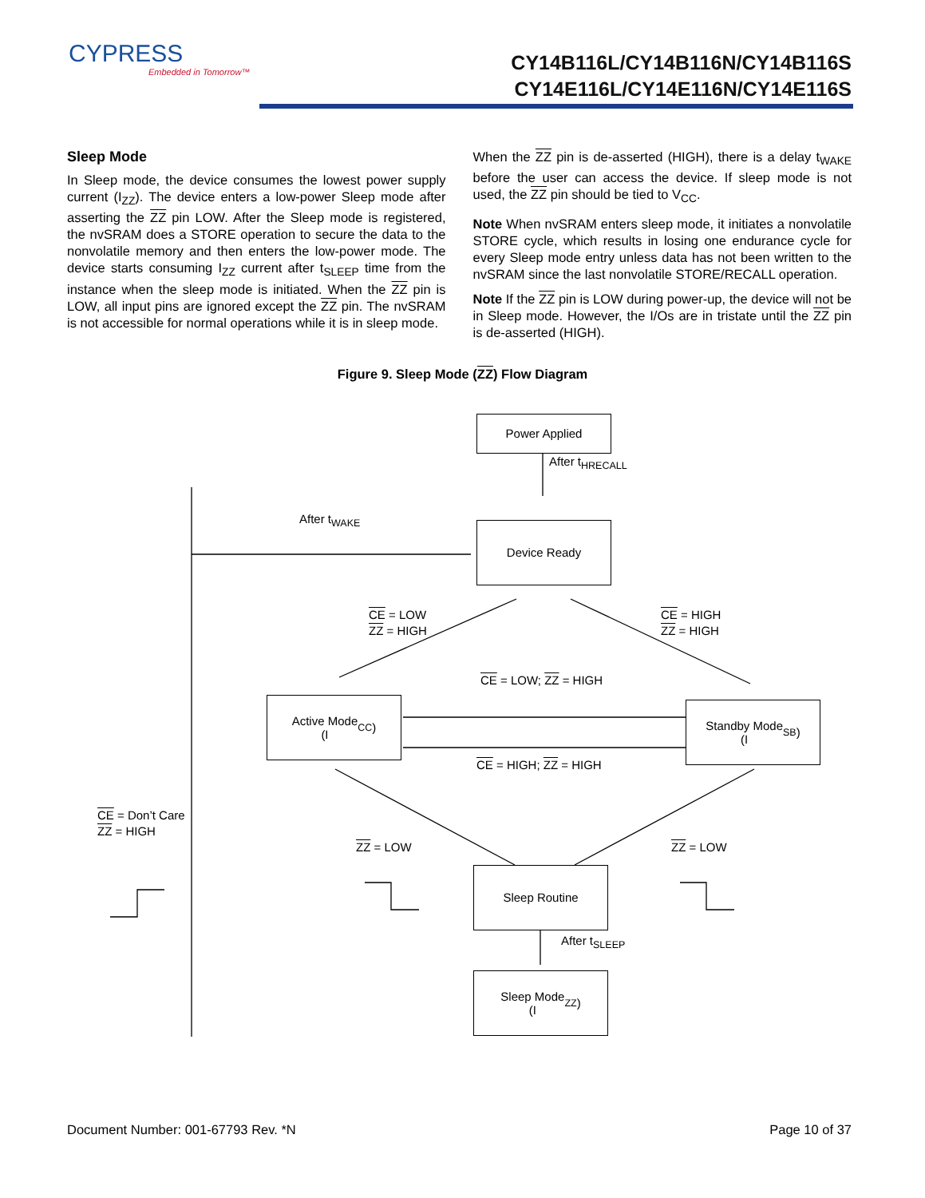CYPRESS
Embedded in Tomorrow™
CY14B116L/CY14B116N/CY14B116S
CY14E116L/CY14E116N/CY14E116S
Sleep Mode
In Sleep mode, the device consumes the lowest power supply current (I<sub>ZZ</sub>). The device enters a low-power Sleep mode after asserting the ZZ pin LOW. After the Sleep mode is registered, the nvSRAM does a STORE operation to secure the data to the nonvolatile memory and then enters the low-power mode. The device starts consuming I<sub>ZZ</sub> current after t<sub>SLEEP</sub> time from the instance when the sleep mode is initiated. When the ZZ pin is LOW, all input pins are ignored except the ZZ pin. The nvSRAM is not accessible for normal operations while it is in sleep mode.
When the ZZ pin is de-asserted (HIGH), there is a delay t<sub>WAKE</sub> before the user can access the device. If sleep mode is not used, the ZZ pin should be tied to V<sub>CC</sub>.
Note When nvSRAM enters sleep mode, it initiates a nonvolatile STORE cycle, which results in losing one endurance cycle for every Sleep mode entry unless data has not been written to the nvSRAM since the last nonvolatile STORE/RECALL operation.
Note If the ZZ pin is LOW during power-up, the device will not be in Sleep mode. However, the I/Os are in tristate until the ZZ pin is de-asserted (HIGH).
Figure 9. Sleep Mode (ZZ) Flow Diagram
Power Applied
After t<sub>HRECALL</sub>
After t<sub>WAKE</sub>
Device Ready
CE = LOW
ZZ = HIGH
CE = HIGH
ZZ = HIGH
CE = LOW; ZZ = HIGH
Active Mode
(I<sub>CC</sub>)
Standby Mode
(I<sub>SB</sub>)
CE = HIGH; ZZ = HIGH
CE = Don’t Care
ZZ = HIGH
ZZ = LOW ZZ = LOW
Sleep Routine
After t<sub>SLEEP</sub>
Sleep Mode
(I<sub>ZZ</sub>)
Document Number: 001-67793 Rev. *N Page 10 of 37